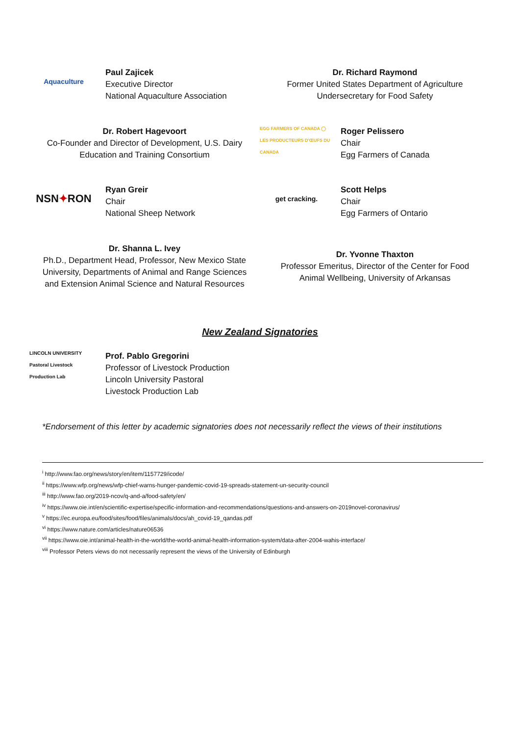Aquaculture
Paul Zajicek
Executive Director
National Aquaculture Association
Dr. Richard Raymond
Former United States Department of Agriculture
Undersecretary for Food Safety
Dr. Robert Hagevoort
Co-Founder and Director of Development, U.S. Dairy
Education and Training Consortium
EGG FARMERS OF CANADA ◯ LES PRODUCTEURS D'ŒUFS DU CANADA
Roger Pelissero
Chair
Egg Farmers of Canada
NSN ✦ RON
Ryan Greir
Chair
National Sheep Network
get cracking.
Scott Helps
Chair
Egg Farmers of Ontario
Dr. Shanna L. Ivey
Ph.D., Department Head, Professor, New Mexico State
University, Departments of Animal and Range Sciences
and Extension Animal Science and Natural Resources
Dr. Yvonne Thaxton
Professor Emeritus, Director of the Center for Food
Animal Wellbeing, University of Arkansas
New Zealand Signatories
LINCOLN UNIVERSITY Pastoral Livestock Production Lab
Prof. Pablo Gregorini
Professor of Livestock Production
Lincoln University Pastoral
Livestock Production Lab
*Endorsement of this letter by academic signatories does not necessarily reflect the views of their institutions
<sup>i</sup> http://www.fao.org/news/story/en/item/1157729/icode/
<sup>ii</sup> https://www.wfp.org/news/wfp-chief-warns-hunger-pandemic-covid-19-spreads-statement-un-security-council
<sup>iii</sup> http://www.fao.org/2019-ncov/q-and-a/food-safety/en/
<sup>iv</sup> https://www.oie.int/en/scientific-expertise/specific-information-and-recommendations/questions-and-answers-on-2019novel-coronavirus/
<sup>v</sup> https://ec.europa.eu/food/sites/food/files/animals/docs/ah_covid-19_qandas.pdf
<sup>vi</sup> https://www.nature.com/articles/nature06536
<sup>vii</sup> https://www.oie.int/animal-health-in-the-world/the-world-animal-health-information-system/data-after-2004-wahis-interface/
<sup>viii</sup> Professor Peters views do not necessarily represent the views of the University of Edinburgh